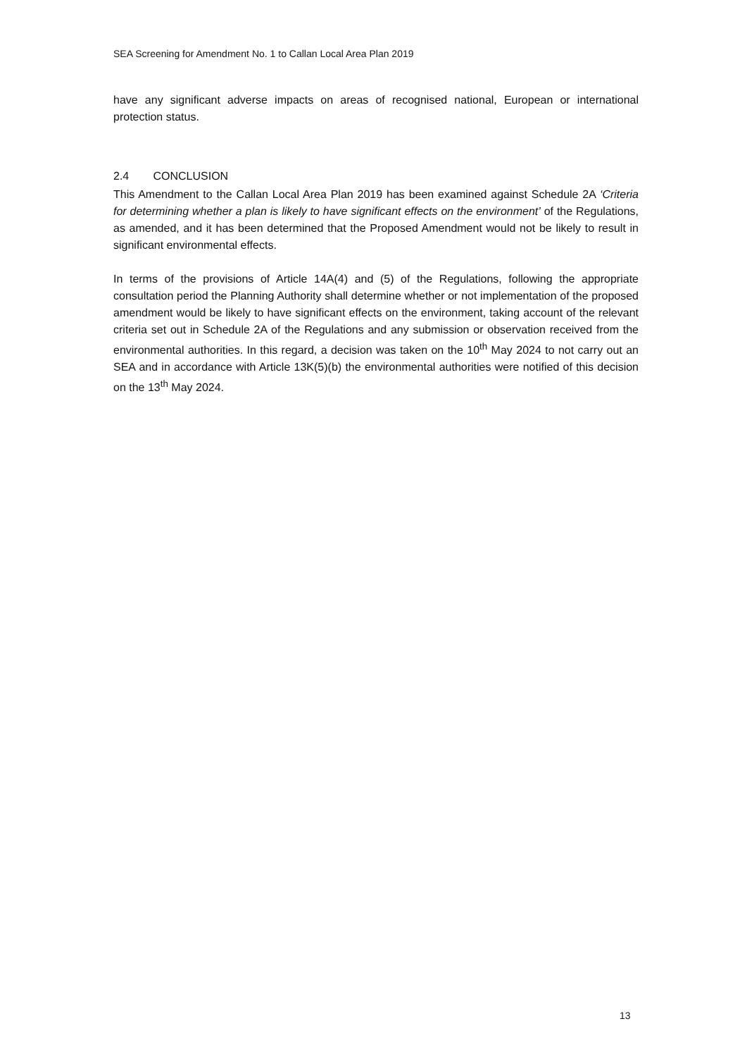SEA Screening for Amendment No. 1 to Callan Local Area Plan 2019
have any significant adverse impacts on areas of recognised national, European or international protection status.
2.4 CONCLUSION
This Amendment to the Callan Local Area Plan 2019 has been examined against Schedule 2A ‘Criteria for determining whether a plan is likely to have significant effects on the environment’ of the Regulations, as amended, and it has been determined that the Proposed Amendment would not be likely to result in significant environmental effects.
In terms of the provisions of Article 14A(4) and (5) of the Regulations, following the appropriate consultation period the Planning Authority shall determine whether or not implementation of the proposed amendment would be likely to have significant effects on the environment, taking account of the relevant criteria set out in Schedule 2A of the Regulations and any submission or observation received from the environmental authorities. In this regard, a decision was taken on the 10<sup>th</sup> May 2024 to not carry out an SEA and in accordance with Article 13K(5)(b) the environmental authorities were notified of this decision on the 13<sup>th</sup> May 2024.
13